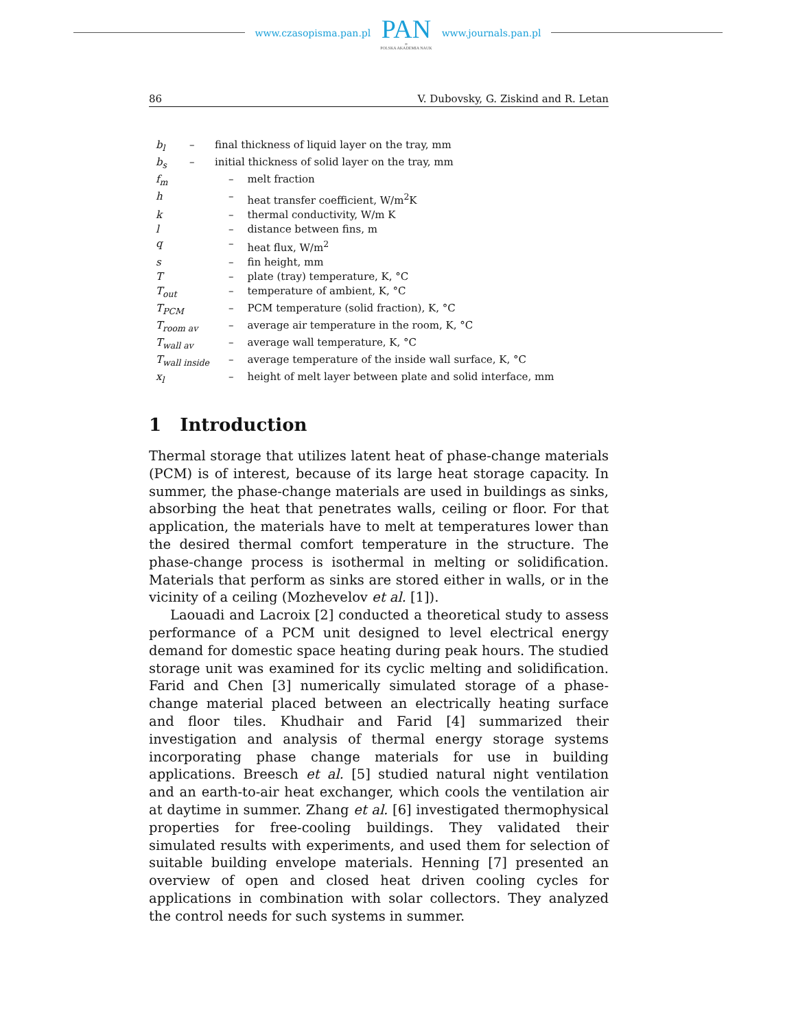www.czasopisma.pan.pl PAN
∞
POLSKA AKADEMIA NAUK www.journals.pan.pl
86 V. Dubovsky, G. Ziskind and R. Letan
| b<sub>l</sub> | – | final thickness of liquid layer on the tray, mm | |
| b<sub>s</sub> | – | initial thickness of solid layer on the tray, mm | |
| f<sub>m</sub> | | – | melt fraction |
| h | | – | heat transfer coefficient, W/m<sup>2</sup>K |
| k | | – | thermal conductivity, W/m K |
| l | | – | distance between fins, m |
| q | | – | heat flux, W/m<sup>2</sup> |
| s | | – | fin height, mm |
| T | | – | plate (tray) temperature, K, °C |
| T<sub>out</sub> | | – | temperature of ambient, K, °C |
| T<sub>PCM</sub> | | – | PCM temperature (solid fraction), K, °C |
| T<sub>room av</sub> | | – | average air temperature in the room, K, °C |
| T<sub>wall av</sub> | | – | average wall temperature, K, °C |
| T<sub>wall inside</sub> | | – | average temperature of the inside wall surface, K, °C |
| x<sub>l</sub> | | – | height of melt layer between plate and solid interface, mm |
1 Introduction
Thermal storage that utilizes latent heat of phase-change materials (PCM) is of interest, because of its large heat storage capacity. In summer, the phase-change materials are used in buildings as sinks, absorbing the heat that penetrates walls, ceiling or floor. For that application, the materials have to melt at temperatures lower than the desired thermal comfort temperature in the structure. The phase-change process is isothermal in melting or solidification. Materials that perform as sinks are stored either in walls, or in the vicinity of a ceiling (Mozhevelov et al. [1]).
Laouadi and Lacroix [2] conducted a theoretical study to assess performance of a PCM unit designed to level electrical energy demand for domestic space heating during peak hours. The studied storage unit was examined for its cyclic melting and solidification. Farid and Chen [3] numerically simulated storage of a phase-change material placed between an electrically heating surface and floor tiles. Khudhair and Farid [4] summarized their investigation and analysis of thermal energy storage systems incorporating phase change materials for use in building applications. Breesch et al. [5] studied natural night ventilation and an earth-to-air heat exchanger, which cools the ventilation air at daytime in summer. Zhang et al. [6] investigated thermophysical properties for free-cooling buildings. They validated their simulated results with experiments, and used them for selection of suitable building envelope materials. Henning [7] presented an overview of open and closed heat driven cooling cycles for applications in combination with solar collectors. They analyzed the control needs for such systems in summer.